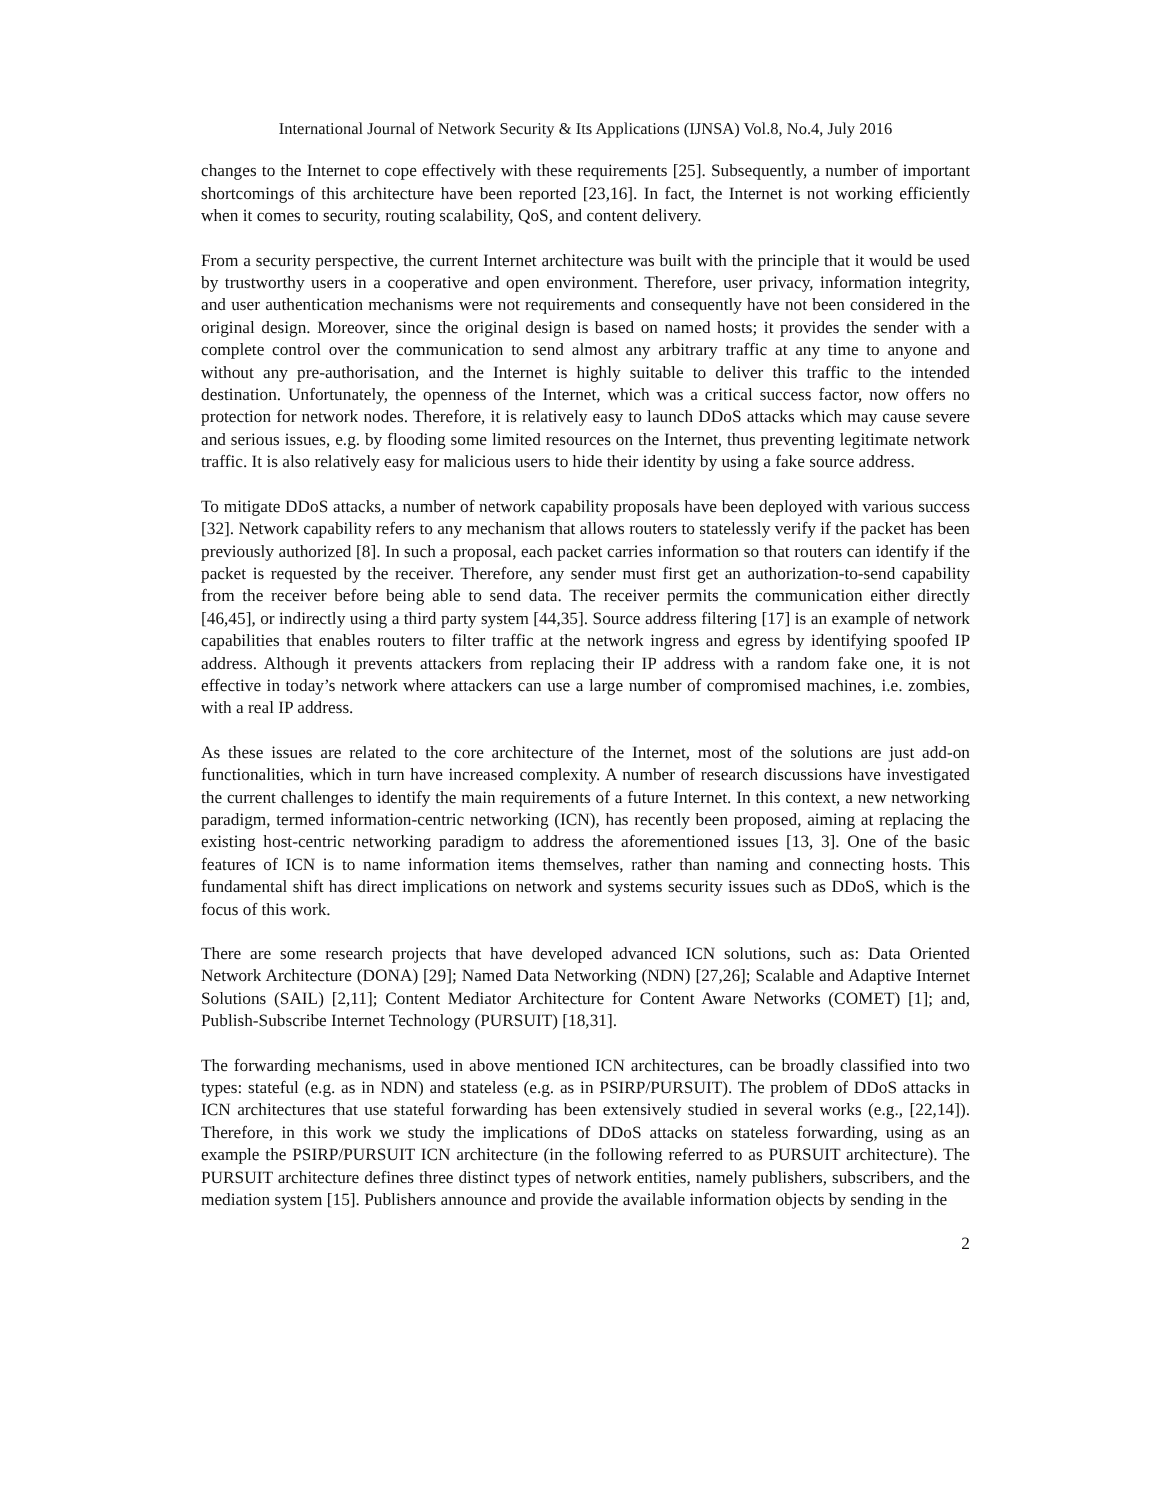International Journal of Network Security & Its Applications (IJNSA) Vol.8, No.4, July 2016
changes to the Internet to cope effectively with these requirements [25]. Subsequently, a number of important shortcomings of this architecture have been reported [23,16]. In fact, the Internet is not working efficiently when it comes to security, routing scalability, QoS, and content delivery.
From a security perspective, the current Internet architecture was built with the principle that it would be used by trustworthy users in a cooperative and open environment. Therefore, user privacy, information integrity, and user authentication mechanisms were not requirements and consequently have not been considered in the original design. Moreover, since the original design is based on named hosts; it provides the sender with a complete control over the communication to send almost any arbitrary traffic at any time to anyone and without any pre-authorisation, and the Internet is highly suitable to deliver this traffic to the intended destination. Unfortunately, the openness of the Internet, which was a critical success factor, now offers no protection for network nodes. Therefore, it is relatively easy to launch DDoS attacks which may cause severe and serious issues, e.g. by flooding some limited resources on the Internet, thus preventing legitimate network traffic. It is also relatively easy for malicious users to hide their identity by using a fake source address.
To mitigate DDoS attacks, a number of network capability proposals have been deployed with various success [32]. Network capability refers to any mechanism that allows routers to statelessly verify if the packet has been previously authorized [8]. In such a proposal, each packet carries information so that routers can identify if the packet is requested by the receiver. Therefore, any sender must first get an authorization-to-send capability from the receiver before being able to send data. The receiver permits the communication either directly [46,45], or indirectly using a third party system [44,35]. Source address filtering [17] is an example of network capabilities that enables routers to filter traffic at the network ingress and egress by identifying spoofed IP address. Although it prevents attackers from replacing their IP address with a random fake one, it is not effective in today’s network where attackers can use a large number of compromised machines, i.e. zombies, with a real IP address.
As these issues are related to the core architecture of the Internet, most of the solutions are just add-on functionalities, which in turn have increased complexity. A number of research discussions have investigated the current challenges to identify the main requirements of a future Internet. In this context, a new networking paradigm, termed information-centric networking (ICN), has recently been proposed, aiming at replacing the existing host-centric networking paradigm to address the aforementioned issues [13, 3]. One of the basic features of ICN is to name information items themselves, rather than naming and connecting hosts. This fundamental shift has direct implications on network and systems security issues such as DDoS, which is the focus of this work.
There are some research projects that have developed advanced ICN solutions, such as: Data Oriented Network Architecture (DONA) [29]; Named Data Networking (NDN) [27,26]; Scalable and Adaptive Internet Solutions (SAIL) [2,11]; Content Mediator Architecture for Content Aware Networks (COMET) [1]; and, Publish-Subscribe Internet Technology (PURSUIT) [18,31].
The forwarding mechanisms, used in above mentioned ICN architectures, can be broadly classified into two types: stateful (e.g. as in NDN) and stateless (e.g. as in PSIRP/PURSUIT). The problem of DDoS attacks in ICN architectures that use stateful forwarding has been extensively studied in several works (e.g., [22,14]). Therefore, in this work we study the implications of DDoS attacks on stateless forwarding, using as an example the PSIRP/PURSUIT ICN architecture (in the following referred to as PURSUIT architecture). The PURSUIT architecture defines three distinct types of network entities, namely publishers, subscribers, and the mediation system [15]. Publishers announce and provide the available information objects by sending in the
2